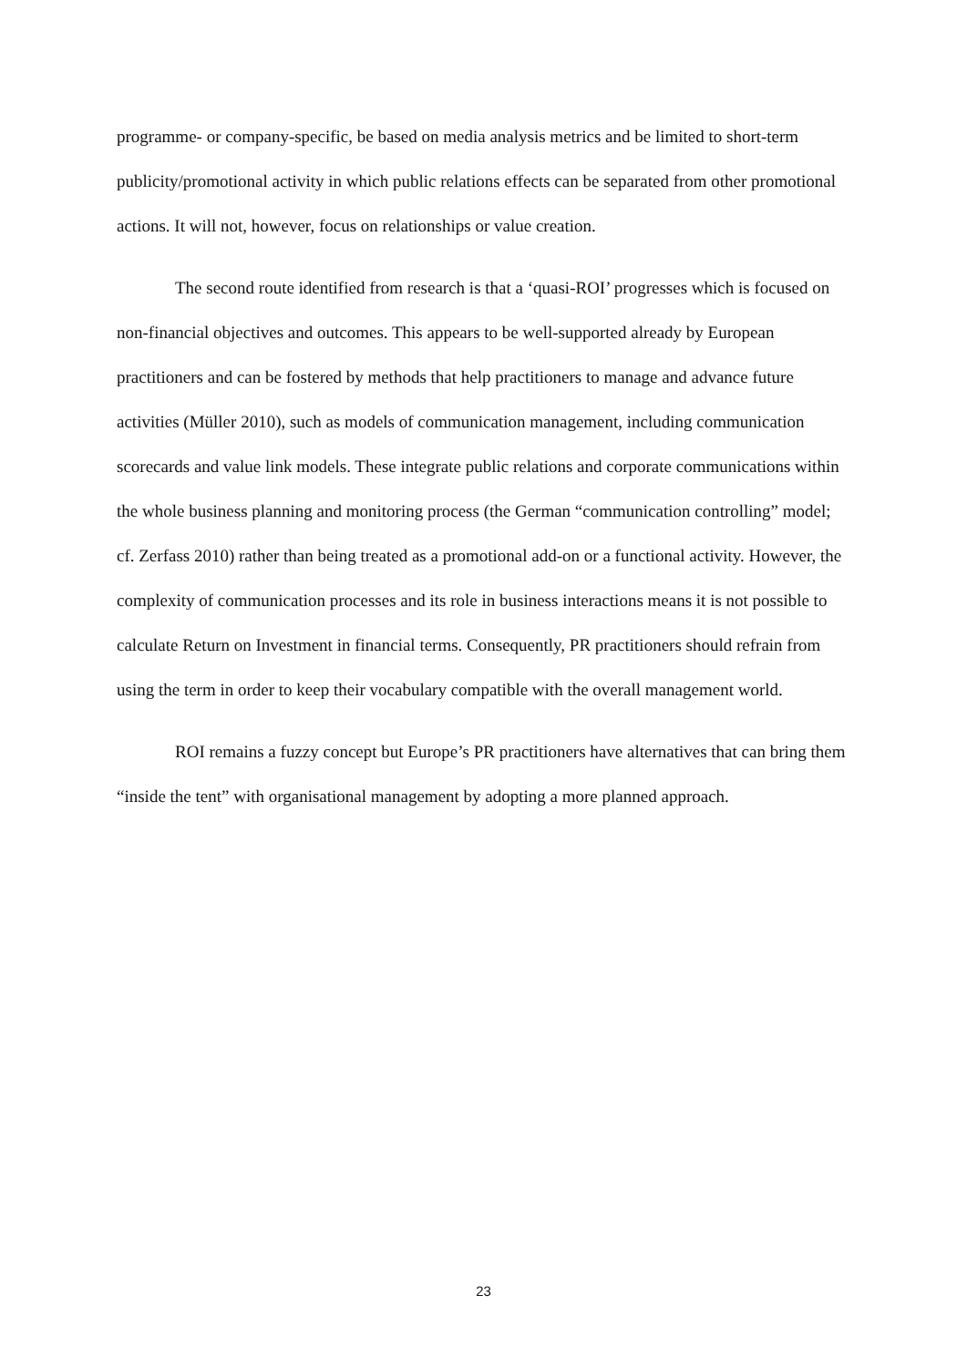programme- or company-specific, be based on media analysis metrics and be limited to short-term publicity/promotional activity in which public relations effects can be separated from other promotional actions. It will not, however, focus on relationships or value creation.
The second route identified from research is that a ‘quasi-ROI’ progresses which is focused on non-financial objectives and outcomes. This appears to be well-supported already by European practitioners and can be fostered by methods that help practitioners to manage and advance future activities (Müller 2010), such as models of communication management, including communication scorecards and value link models. These integrate public relations and corporate communications within the whole business planning and monitoring process (the German “communication controlling” model; cf. Zerfass 2010) rather than being treated as a promotional add-on or a functional activity. However, the complexity of communication processes and its role in business interactions means it is not possible to calculate Return on Investment in financial terms. Consequently, PR practitioners should refrain from using the term in order to keep their vocabulary compatible with the overall management world.
ROI remains a fuzzy concept but Europe’s PR practitioners have alternatives that can bring them “inside the tent” with organisational management by adopting a more planned approach.
23